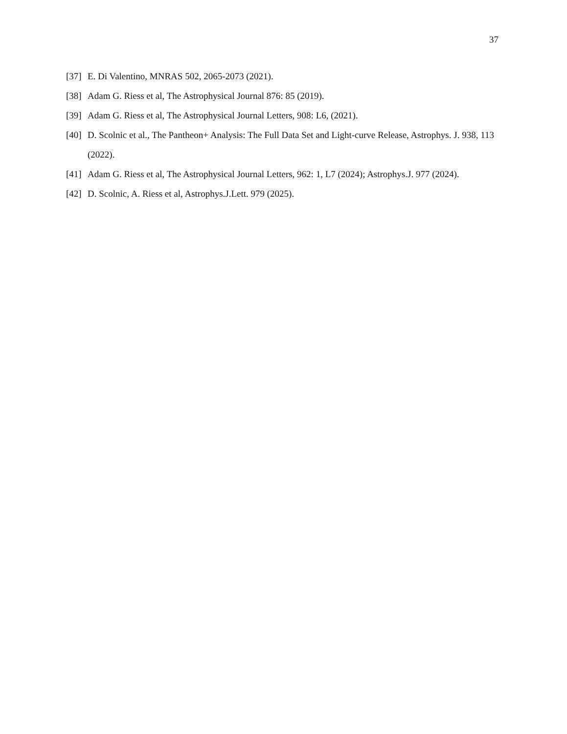37
[37] E. Di Valentino, MNRAS 502, 2065-2073 (2021).
[38] Adam G. Riess et al, The Astrophysical Journal 876: 85 (2019).
[39] Adam G. Riess et al, The Astrophysical Journal Letters, 908: L6, (2021).
[40] D. Scolnic et al., The Pantheon+ Analysis: The Full Data Set and Light-curve Release, Astrophys. J. 938, 113 (2022).
[41] Adam G. Riess et al, The Astrophysical Journal Letters, 962: 1, L7 (2024); Astrophys.J. 977 (2024).
[42] D. Scolnic, A. Riess et al, Astrophys.J.Lett. 979 (2025).